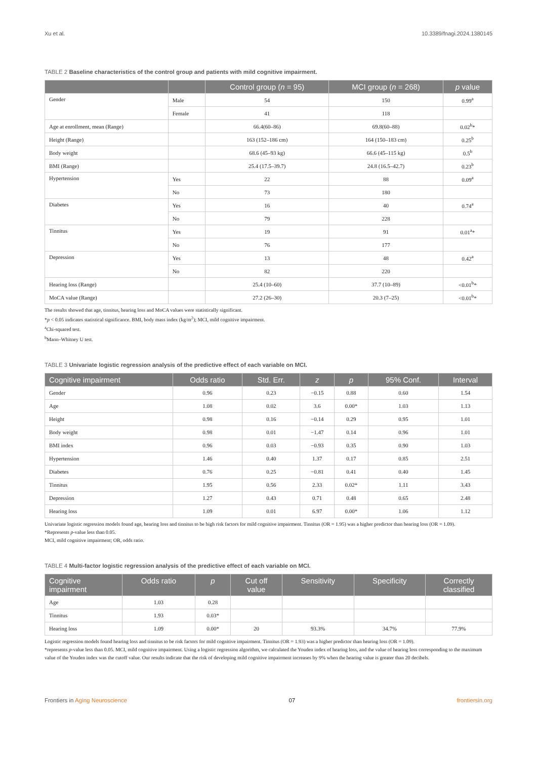Xu et al. 10.3389/fnagi.2024.1380145
TABLE 2 Baseline characteristics of the control group and patients with mild cognitive impairment.
| | | Control group ( n = 95) | MCI group ( n = 268) | p value |
| --- | --- | --- | --- | --- |
| Gender | Male | 54 | 150 | 0.99<sup>a</sup> |
| | Female | 41 | 118 | |
| Age at enrollment, mean (Range) | | 66.4(60–86) | 69.8(60–88) | 0.02<sup>b</sup>* |
| Height (Range) | | 163 (152–186 cm) | 164 (150–183 cm) | 0.25<sup>b</sup> |
| Body weight | | 68.6 (45–93 kg) | 66.6 (45–115 kg) | 0.5<sup>b</sup> |
| BMI (Range) | | 25.4 (17.5–39.7) | 24.8 (16.5–42.7) | 0.23<sup>b</sup> |
| Hypertension | Yes | 22 | 88 | 0.09<sup>a</sup> |
| | No | 73 | 180 | |
| Diabetes | Yes | 16 | 40 | 0.74<sup>a</sup> |
| | No | 79 | 228 | |
| Tinnitus | Yes | 19 | 91 | 0.01<sup>a</sup>* |
| | No | 76 | 177 | |
| Depression | Yes | 13 | 48 | 0.42<sup>a</sup> |
| | No | 82 | 220 | |
| Hearing loss (Range) | | 25.4 (10–60) | 37.7 (10–89) | <0.01<sup>b</sup>* |
| MoCA value (Range) | | 27.2 (26–30) | 20.3 (7–25) | <0.01<sup>b</sup>* |
The results showed that age, tinnitus, hearing loss and MoCA values were statistically significant.
*p < 0.05 indicates statistical significance. BMI, body mass index (kg/m<sup>2</sup>); MCI, mild cognitive impairment.
<sup>a</sup> Chi-squared test.
<sup>b</sup> Mann–Whitney U test.
TABLE 3 Univariate logistic regression analysis of the predictive effect of each variable on MCI.
| Cognitive impairment | Odds ratio | Std. Err. | z | p | 95% Conf. | Interval |
| --- | --- | --- | --- | --- | --- | --- |
| Gender | 0.96 | 0.23 | −0.15 | 0.88 | 0.60 | 1.54 |
| Age | 1.08 | 0.02 | 3.6 | 0.00* | 1.03 | 1.13 |
| Height | 0.98 | 0.16 | −0.14 | 0.29 | 0.95 | 1.01 |
| Body weight | 0.98 | 0.01 | −1.47 | 0.14 | 0.96 | 1.01 |
| BMI index | 0.96 | 0.03 | −0.93 | 0.35 | 0.90 | 1.03 |
| Hypertension | 1.46 | 0.40 | 1.37 | 0.17 | 0.85 | 2.51 |
| Diabetes | 0.76 | 0.25 | −0.81 | 0.41 | 0.40 | 1.45 |
| Tinnitus | 1.95 | 0.56 | 2.33 | 0.02* | 1.11 | 3.43 |
| Depression | 1.27 | 0.43 | 0.71 | 0.48 | 0.65 | 2.48 |
| Hearing loss | 1.09 | 0.01 | 6.97 | 0.00* | 1.06 | 1.12 |
Univariate logistic regression models found age, hearing loss and tinnitus to be high risk factors for mild cognitive impairment. Tinnitus (OR = 1.95) was a higher predictor than hearing loss (OR = 1.09).
*Represents p-value less than 0.05.
MCI, mild cognitive impairment; OR, odds ratio.
TABLE 4 Multi-factor logistic regression analysis of the predictive effect of each variable on MCI.
| Cognitive impairment | Odds ratio | p | Cut off value | Sensitivity | Specificity | Correctly classified |
| --- | --- | --- | --- | --- | --- | --- |
| Age | 1.03 | 0.28 | | | | |
| Tinnitus | 1.93 | 0.03* | | | | |
| Hearing loss | 1.09 | 0.00* | 20 | 93.3% | 34.7% | 77.9% |
Logistic regression models found hearing loss and tinnitus to be risk factors for mild cognitive impairment. Tinnitus (OR = 1.93) was a higher predictor than hearing loss (OR = 1.09).
*represents p-value less than 0.05. MCI, mild cognitive impairment. Using a logistic regression algorithm, we calculated the Youden index of hearing loss, and the value of hearing loss corresponding to the maximum value of the Youden index was the cutoff value. Our results indicate that the risk of developing mild cognitive impairment increases by 9% when the hearing value is greater than 20 decibels.
Frontiers in Aging Neuroscience 07 frontiersin.org